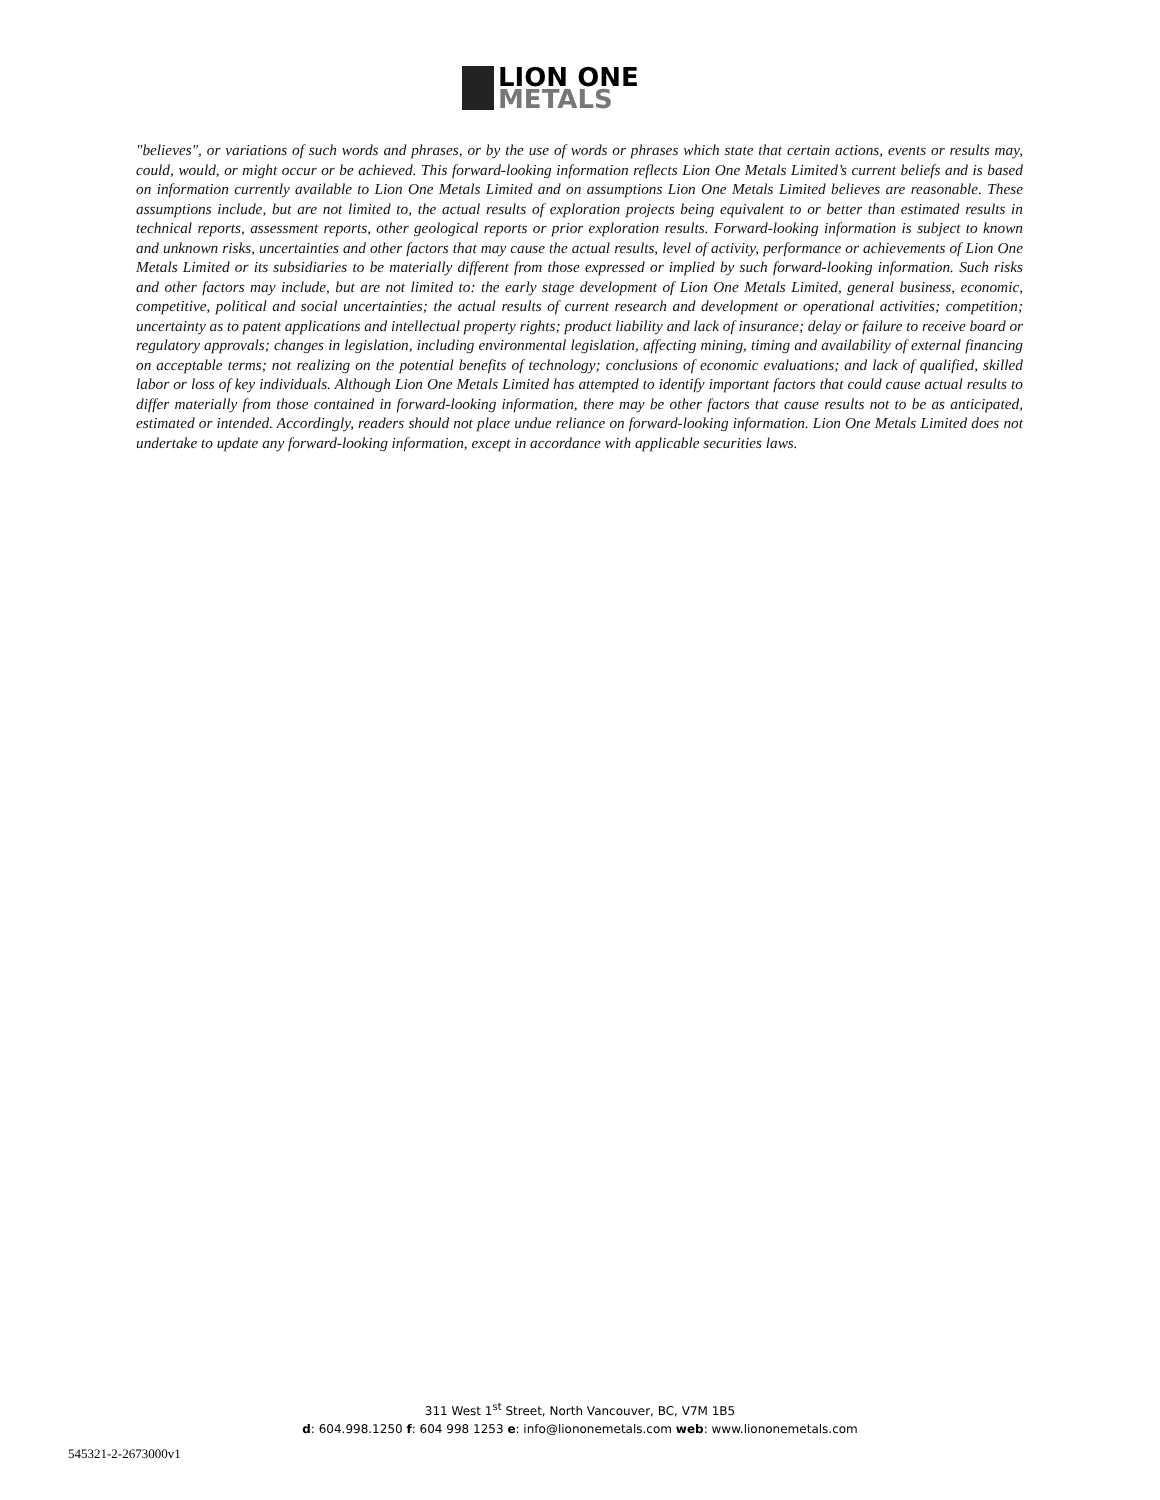LION ONE
METALS
"believes", or variations of such words and phrases, or by the use of words or phrases which state that certain actions, events or results may, could, would, or might occur or be achieved. This forward-looking information reflects Lion One Metals Limited’s current beliefs and is based on information currently available to Lion One Metals Limited and on assumptions Lion One Metals Limited believes are reasonable. These assumptions include, but are not limited to, the actual results of exploration projects being equivalent to or better than estimated results in technical reports, assessment reports, other geological reports or prior exploration results. Forward-looking information is subject to known and unknown risks, uncertainties and other factors that may cause the actual results, level of activity, performance or achievements of Lion One Metals Limited or its subsidiaries to be materially different from those expressed or implied by such forward-looking information. Such risks and other factors may include, but are not limited to: the early stage development of Lion One Metals Limited, general business, economic, competitive, political and social uncertainties; the actual results of current research and development or operational activities; competition; uncertainty as to patent applications and intellectual property rights; product liability and lack of insurance; delay or failure to receive board or regulatory approvals; changes in legislation, including environmental legislation, affecting mining, timing and availability of external financing on acceptable terms; not realizing on the potential benefits of technology; conclusions of economic evaluations; and lack of qualified, skilled labor or loss of key individuals. Although Lion One Metals Limited has attempted to identify important factors that could cause actual results to differ materially from those contained in forward-looking information, there may be other factors that cause results not to be as anticipated, estimated or intended. Accordingly, readers should not place undue reliance on forward-looking information. Lion One Metals Limited does not undertake to update any forward-looking information, except in accordance with applicable securities laws.
311 West 1<sup>st</sup> Street, North Vancouver, BC, V7M 1B5
d: 604.998.1250 f: 604 998 1253 e: info@liononemetals.com web: www.liononemetals.com
545321-2-2673000v1